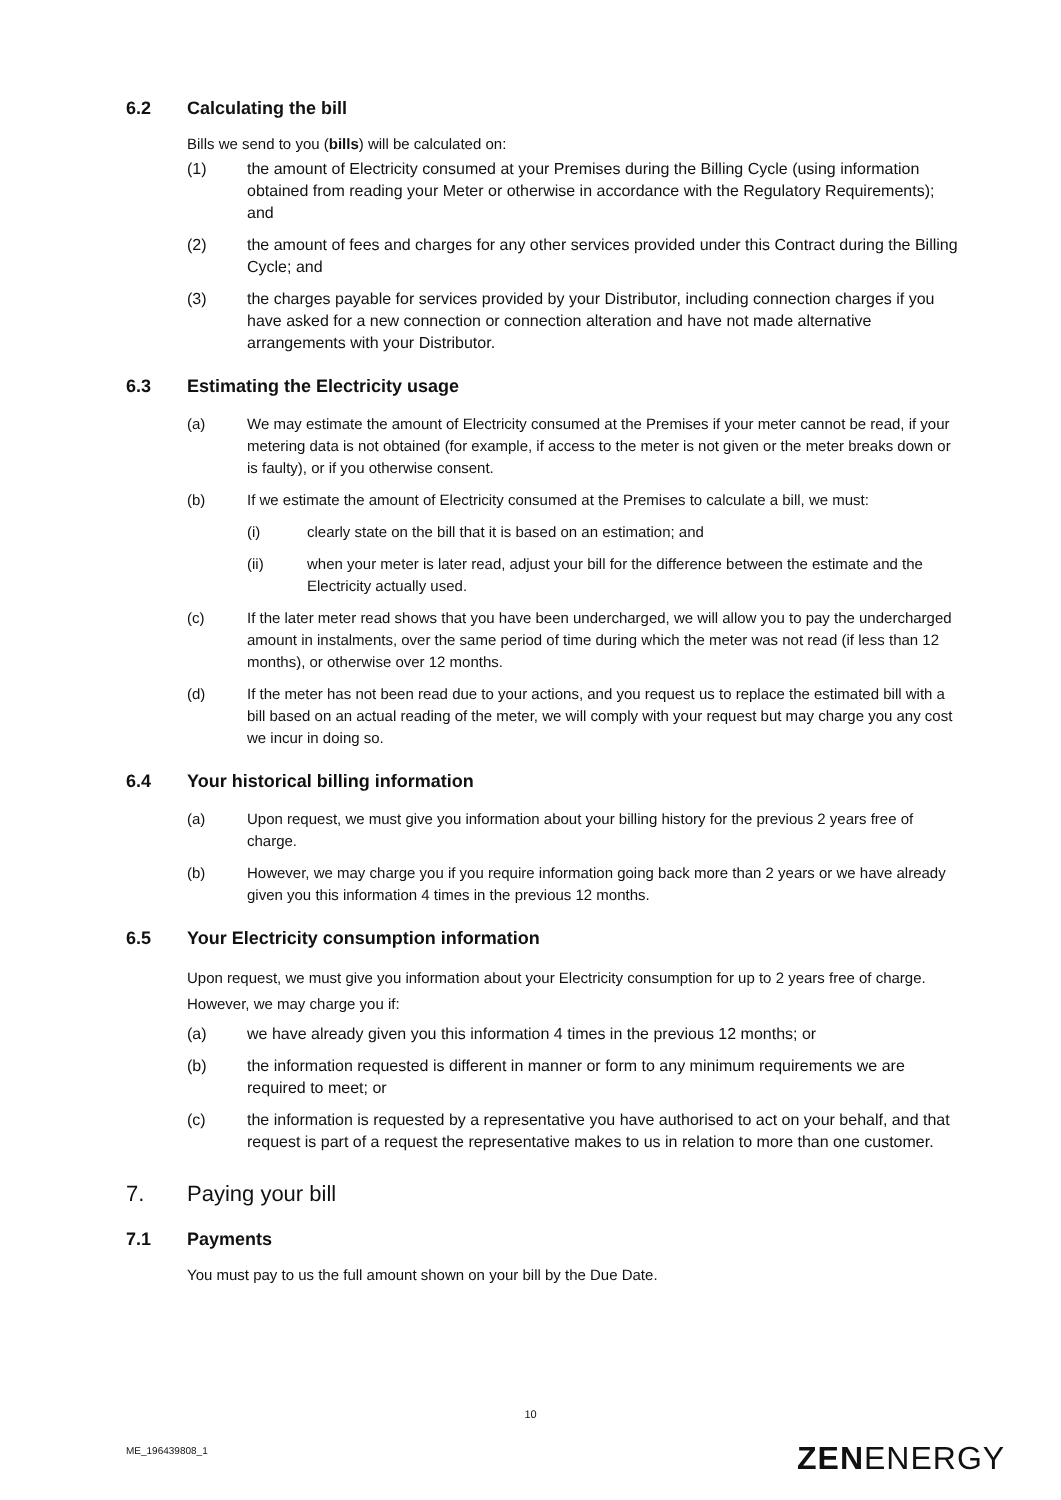6.2 Calculating the bill
Bills we send to you (bills) will be calculated on:
(1) the amount of Electricity consumed at your Premises during the Billing Cycle (using information obtained from reading your Meter or otherwise in accordance with the Regulatory Requirements); and
(2) the amount of fees and charges for any other services provided under this Contract during the Billing Cycle; and
(3) the charges payable for services provided by your Distributor, including connection charges if you have asked for a new connection or connection alteration and have not made alternative arrangements with your Distributor.
6.3 Estimating the Electricity usage
(a) We may estimate the amount of Electricity consumed at the Premises if your meter cannot be read, if your metering data is not obtained (for example, if access to the meter is not given or the meter breaks down or is faulty), or if you otherwise consent.
(b) If we estimate the amount of Electricity consumed at the Premises to calculate a bill, we must:
(i) clearly state on the bill that it is based on an estimation; and
(ii) when your meter is later read, adjust your bill for the difference between the estimate and the Electricity actually used.
(c) If the later meter read shows that you have been undercharged, we will allow you to pay the undercharged amount in instalments, over the same period of time during which the meter was not read (if less than 12 months), or otherwise over 12 months.
(d) If the meter has not been read due to your actions, and you request us to replace the estimated bill with a bill based on an actual reading of the meter, we will comply with your request but may charge you any cost we incur in doing so.
6.4 Your historical billing information
(a) Upon request, we must give you information about your billing history for the previous 2 years free of charge.
(b) However, we may charge you if you require information going back more than 2 years or we have already given you this information 4 times in the previous 12 months.
6.5 Your Electricity consumption information
Upon request, we must give you information about your Electricity consumption for up to 2 years free of charge. However, we may charge you if:
(a) we have already given you this information 4 times in the previous 12 months; or
(b) the information requested is different in manner or form to any minimum requirements we are required to meet; or
(c) the information is requested by a representative you have authorised to act on your behalf, and that request is part of a request the representative makes to us in relation to more than one customer.
7. Paying your bill
7.1 Payments
You must pay to us the full amount shown on your bill by the Due Date.
10
ME_196439808_1 ZENENERGY